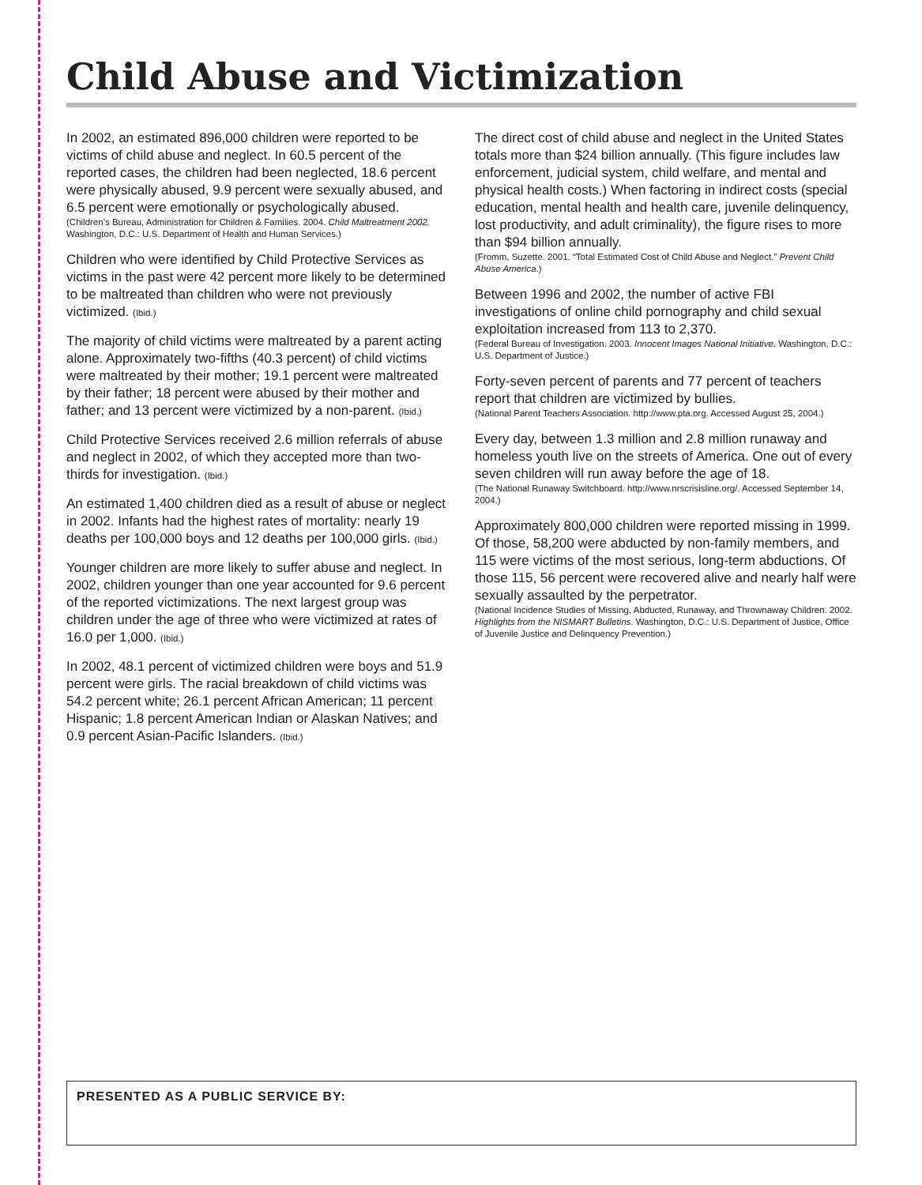Child Abuse and Victimization
In 2002, an estimated 896,000 children were reported to be victims of child abuse and neglect. In 60.5 percent of the reported cases, the children had been neglected, 18.6 percent were physically abused, 9.9 percent were sexually abused, and 6.5 percent were emotionally or psychologically abused.
(Children’s Bureau, Administration for Children & Families. 2004. Child Maltreatment 2002. Washington, D.C.: U.S. Department of Health and Human Services.)
Children who were identified by Child Protective Services as victims in the past were 42 percent more likely to be determined to be maltreated than children who were not previously victimized. (Ibid.)
The majority of child victims were maltreated by a parent acting alone. Approximately two-fifths (40.3 percent) of child victims were maltreated by their mother; 19.1 percent were maltreated by their father; 18 percent were abused by their mother and father; and 13 percent were victimized by a non-parent. (Ibid.)
Child Protective Services received 2.6 million referrals of abuse and neglect in 2002, of which they accepted more than two-thirds for investigation. (Ibid.)
An estimated 1,400 children died as a result of abuse or neglect in 2002. Infants had the highest rates of mortality: nearly 19 deaths per 100,000 boys and 12 deaths per 100,000 girls. (Ibid.)
Younger children are more likely to suffer abuse and neglect. In 2002, children younger than one year accounted for 9.6 percent of the reported victimizations. The next largest group was children under the age of three who were victimized at rates of 16.0 per 1,000. (Ibid.)
In 2002, 48.1 percent of victimized children were boys and 51.9 percent were girls. The racial breakdown of child victims was 54.2 percent white; 26.1 percent African American; 11 percent Hispanic; 1.8 percent American Indian or Alaskan Natives; and 0.9 percent Asian-Pacific Islanders. (Ibid.)
The direct cost of child abuse and neglect in the United States totals more than $24 billion annually. (This figure includes law enforcement, judicial system, child welfare, and mental and physical health costs.) When factoring in indirect costs (special education, mental health and health care, juvenile delinquency, lost productivity, and adult criminality), the figure rises to more than $94 billion annually.
(Fromm, Suzette. 2001. “Total Estimated Cost of Child Abuse and Neglect.” Prevent Child Abuse America.)
Between 1996 and 2002, the number of active FBI investigations of online child pornography and child sexual exploitation increased from 113 to 2,370.
(Federal Bureau of Investigation. 2003. Innocent Images National Initiative. Washington, D.C.: U.S. Department of Justice.)
Forty-seven percent of parents and 77 percent of teachers report that children are victimized by bullies.
(National Parent Teachers Association. http://www.pta.org. Accessed August 25, 2004.)
Every day, between 1.3 million and 2.8 million runaway and homeless youth live on the streets of America. One out of every seven children will run away before the age of 18.
(The National Runaway Switchboard. http://www.nrscrisisline.org/. Accessed September 14, 2004.)
Approximately 800,000 children were reported missing in 1999. Of those, 58,200 were abducted by non-family members, and 115 were victims of the most serious, long-term abductions. Of those 115, 56 percent were recovered alive and nearly half were sexually assaulted by the perpetrator.
(National Incidence Studies of Missing, Abducted, Runaway, and Thrownaway Children. 2002. Highlights from the NISMART Bulletins. Washington, D.C.: U.S. Department of Justice, Office of Juvenile Justice and Delinquency Prevention.)
PRESENTED AS A PUBLIC SERVICE BY: